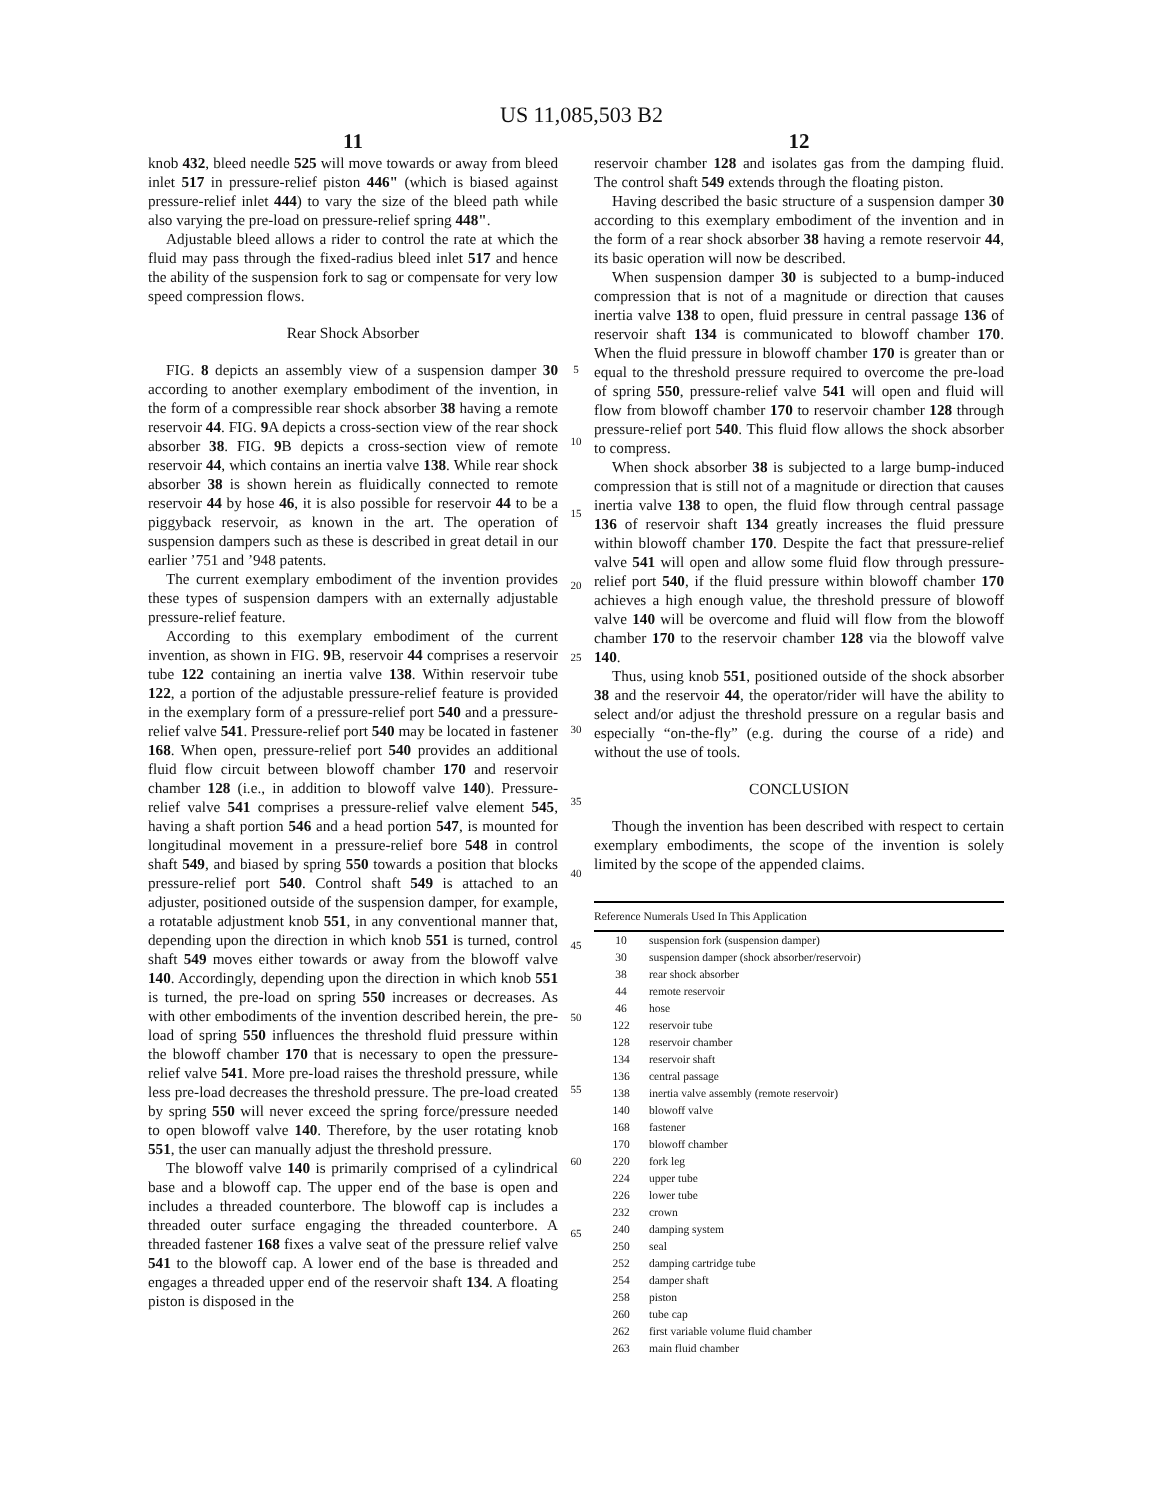US 11,085,503 B2
11
knob 432, bleed needle 525 will move towards or away from bleed inlet 517 in pressure-relief piston 446" (which is biased against pressure-relief inlet 444) to vary the size of the bleed path while also varying the pre-load on pressure-relief spring 448".
Adjustable bleed allows a rider to control the rate at which the fluid may pass through the fixed-radius bleed inlet 517 and hence the ability of the suspension fork to sag or compensate for very low speed compression flows.
Rear Shock Absorber
FIG. 8 depicts an assembly view of a suspension damper 30 according to another exemplary embodiment of the invention, in the form of a compressible rear shock absorber 38 having a remote reservoir 44. FIG. 9 A depicts a cross-section view of the rear shock absorber 38. FIG. 9 B depicts a cross-section view of remote reservoir 44, which contains an inertia valve 138. While rear shock absorber 38 is shown herein as fluidically connected to remote reservoir 44 by hose 46, it is also possible for reservoir 44 to be a piggyback reservoir, as known in the art. The operation of suspension dampers such as these is described in great detail in our earlier ’751 and ’948 patents.
The current exemplary embodiment of the invention provides these types of suspension dampers with an externally adjustable pressure-relief feature.
According to this exemplary embodiment of the current invention, as shown in FIG. 9 B, reservoir 44 comprises a reservoir tube 122 containing an inertia valve 138. Within reservoir tube 122, a portion of the adjustable pressure-relief feature is provided in the exemplary form of a pressure-relief port 540 and a pressure-relief valve 541. Pressure-relief port 540 may be located in fastener 168. When open, pressure-relief port 540 provides an additional fluid flow circuit between blowoff chamber 170 and reservoir chamber 128 (i.e., in addition to blowoff valve 140). Pressure-relief valve 541 comprises a pressure-relief valve element 545, having a shaft portion 546 and a head portion 547, is mounted for longitudinal movement in a pressure-relief bore 548 in control shaft 549, and biased by spring 550 towards a position that blocks pressure-relief port 540. Control shaft 549 is attached to an adjuster, positioned outside of the suspension damper, for example, a rotatable adjustment knob 551, in any conventional manner that, depending upon the direction in which knob 551 is turned, control shaft 549 moves either towards or away from the blowoff valve 140. Accordingly, depending upon the direction in which knob 551 is turned, the pre-load on spring 550 increases or decreases. As with other embodiments of the invention described herein, the pre-load of spring 550 influences the threshold fluid pressure within the blowoff chamber 170 that is necessary to open the pressure-relief valve 541. More pre-load raises the threshold pressure, while less pre-load decreases the threshold pressure. The pre-load created by spring 550 will never exceed the spring force/pressure needed to open blowoff valve 140. Therefore, by the user rotating knob 551, the user can manually adjust the threshold pressure.
The blowoff valve 140 is primarily comprised of a cylindrical base and a blowoff cap. The upper end of the base is open and includes a threaded counterbore. The blowoff cap is includes a threaded outer surface engaging the threaded counterbore. A threaded fastener 168 fixes a valve seat of the pressure relief valve 541 to the blowoff cap. A lower end of the base is threaded and engages a threaded upper end of the reservoir shaft 134. A floating piston is disposed in the
5
10
15
20
25
30
35
40
45
50
55
60
65
12
reservoir chamber 128 and isolates gas from the damping fluid. The control shaft 549 extends through the floating piston.
Having described the basic structure of a suspension damper 30 according to this exemplary embodiment of the invention and in the form of a rear shock absorber 38 having a remote reservoir 44, its basic operation will now be described.
When suspension damper 30 is subjected to a bump-induced compression that is not of a magnitude or direction that causes inertia valve 138 to open, fluid pressure in central passage 136 of reservoir shaft 134 is communicated to blowoff chamber 170. When the fluid pressure in blowoff chamber 170 is greater than or equal to the threshold pressure required to overcome the pre-load of spring 550, pressure-relief valve 541 will open and fluid will flow from blowoff chamber 170 to reservoir chamber 128 through pressure-relief port 540. This fluid flow allows the shock absorber to compress.
When shock absorber 38 is subjected to a large bump-induced compression that is still not of a magnitude or direction that causes inertia valve 138 to open, the fluid flow through central passage 136 of reservoir shaft 134 greatly increases the fluid pressure within blowoff chamber 170. Despite the fact that pressure-relief valve 541 will open and allow some fluid flow through pressure-relief port 540, if the fluid pressure within blowoff chamber 170 achieves a high enough value, the threshold pressure of blowoff valve 140 will be overcome and fluid will flow from the blowoff chamber 170 to the reservoir chamber 128 via the blowoff valve 140.
Thus, using knob 551, positioned outside of the shock absorber 38 and the reservoir 44, the operator/rider will have the ability to select and/or adjust the threshold pressure on a regular basis and especially “on-the-fly” (e.g. during the course of a ride) and without the use of tools.
CONCLUSION
Though the invention has been described with respect to certain exemplary embodiments, the scope of the invention is solely limited by the scope of the appended claims.
| Reference Numerals Used In This Application | |
| --- | --- |
| 10 | suspension fork (suspension damper) |
| 30 | suspension damper (shock absorber/reservoir) |
| 38 | rear shock absorber |
| 44 | remote reservoir |
| 46 | hose |
| 122 | reservoir tube |
| 128 | reservoir chamber |
| 134 | reservoir shaft |
| 136 | central passage |
| 138 | inertia valve assembly (remote reservoir) |
| 140 | blowoff valve |
| 168 | fastener |
| 170 | blowoff chamber |
| 220 | fork leg |
| 224 | upper tube |
| 226 | lower tube |
| 232 | crown |
| 240 | damping system |
| 250 | seal |
| 252 | damping cartridge tube |
| 254 | damper shaft |
| 258 | piston |
| 260 | tube cap |
| 262 | first variable volume fluid chamber |
| 263 | main fluid chamber |